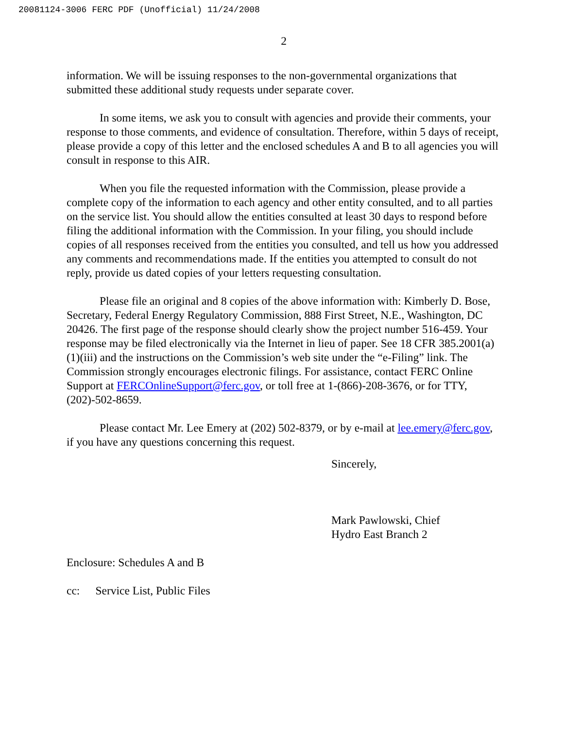20081124-3006 FERC PDF (Unofficial) 11/24/2008
2
information. We will be issuing responses to the non-governmental organizations that submitted these additional study requests under separate cover.
In some items, we ask you to consult with agencies and provide their comments, your response to those comments, and evidence of consultation. Therefore, within 5 days of receipt, please provide a copy of this letter and the enclosed schedules A and B to all agencies you will consult in response to this AIR.
When you file the requested information with the Commission, please provide a complete copy of the information to each agency and other entity consulted, and to all parties on the service list. You should allow the entities consulted at least 30 days to respond before filing the additional information with the Commission. In your filing, you should include copies of all responses received from the entities you consulted, and tell us how you addressed any comments and recommendations made. If the entities you attempted to consult do not reply, provide us dated copies of your letters requesting consultation.
Please file an original and 8 copies of the above information with: Kimberly D. Bose, Secretary, Federal Energy Regulatory Commission, 888 First Street, N.E., Washington, DC 20426. The first page of the response should clearly show the project number 516-459. Your response may be filed electronically via the Internet in lieu of paper. See 18 CFR 385.2001(a)(1)(iii) and the instructions on the Commission’s web site under the “e-Filing” link. The Commission strongly encourages electronic filings. For assistance, contact FERC Online Support at FERCOnlineSupport@ferc.gov, or toll free at 1-(866)-208-3676, or for TTY, (202)-502-8659.
Please contact Mr. Lee Emery at (202) 502-8379, or by e-mail at lee.emery@ferc.gov, if you have any questions concerning this request.
Sincerely,
Mark Pawlowski, Chief
Hydro East Branch 2
Enclosure: Schedules A and B
cc: Service List, Public Files